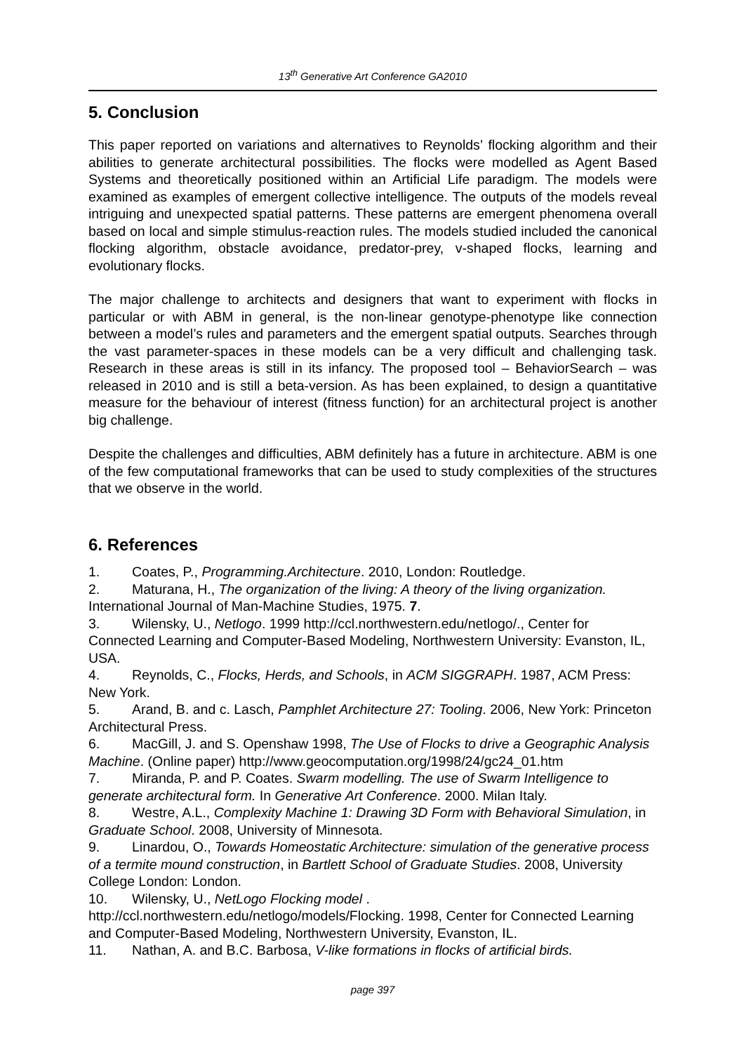13<sup>th</sup> Generative Art Conference GA2010
5. Conclusion
This paper reported on variations and alternatives to Reynolds’ flocking algorithm and their abilities to generate architectural possibilities. The flocks were modelled as Agent Based Systems and theoretically positioned within an Artificial Life paradigm. The models were examined as examples of emergent collective intelligence. The outputs of the models reveal intriguing and unexpected spatial patterns. These patterns are emergent phenomena overall based on local and simple stimulus-reaction rules. The models studied included the canonical flocking algorithm, obstacle avoidance, predator-prey, v-shaped flocks, learning and evolutionary flocks.
The major challenge to architects and designers that want to experiment with flocks in particular or with ABM in general, is the non-linear genotype-phenotype like connection between a model’s rules and parameters and the emergent spatial outputs. Searches through the vast parameter-spaces in these models can be a very difficult and challenging task. Research in these areas is still in its infancy. The proposed tool – BehaviorSearch – was released in 2010 and is still a beta-version. As has been explained, to design a quantitative measure for the behaviour of interest (fitness function) for an architectural project is another big challenge.
Despite the challenges and difficulties, ABM definitely has a future in architecture. ABM is one of the few computational frameworks that can be used to study complexities of the structures that we observe in the world.
6. References
1. Coates, P., Programming.Architecture. 2010, London: Routledge.
2. Maturana, H., The organization of the living: A theory of the living organization. International Journal of Man-Machine Studies, 1975. 7.
3. Wilensky, U., Netlogo. 1999 http://ccl.northwestern.edu/netlogo/., Center for Connected Learning and Computer-Based Modeling, Northwestern University: Evanston, IL, USA.
4. Reynolds, C., Flocks, Herds, and Schools, in ACM SIGGRAPH. 1987, ACM Press: New York.
5. Arand, B. and c. Lasch, Pamphlet Architecture 27: Tooling. 2006, New York: Princeton Architectural Press.
6. MacGill, J. and S. Openshaw 1998, The Use of Flocks to drive a Geographic Analysis Machine. (Online paper) http://www.geocomputation.org/1998/24/gc24_01.htm
7. Miranda, P. and P. Coates. Swarm modelling. The use of Swarm Intelligence to generate architectural form. In Generative Art Conference. 2000. Milan Italy.
8. Westre, A.L., Complexity Machine 1: Drawing 3D Form with Behavioral Simulation, in Graduate School. 2008, University of Minnesota.
9. Linardou, O., Towards Homeostatic Architecture: simulation of the generative process of a termite mound construction, in Bartlett School of Graduate Studies. 2008, University College London: London.
10. Wilensky, U., NetLogo Flocking model . http://ccl.northwestern.edu/netlogo/models/Flocking. 1998, Center for Connected Learning and Computer-Based Modeling, Northwestern University, Evanston, IL.
11. Nathan, A. and B.C. Barbosa, V-like formations in flocks of artificial birds.
page 397